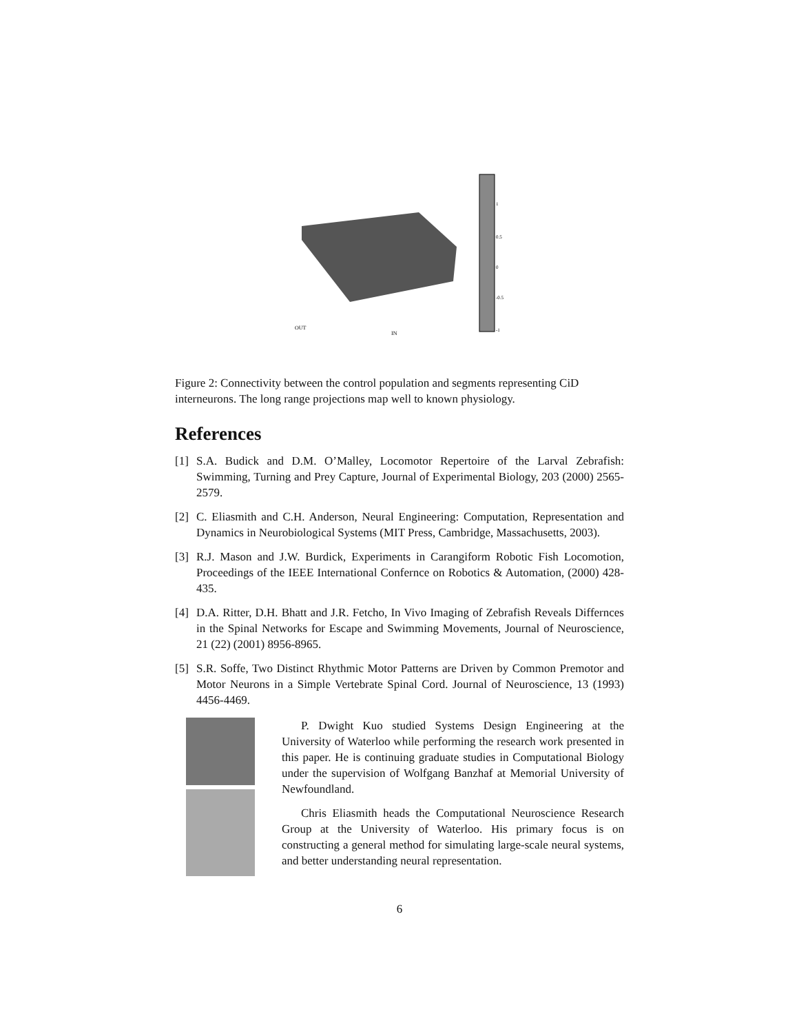OUT
IN
1
0.5
0
-0.5
-1
Figure 2: Connectivity between the control population and segments representing CiD interneurons. The long range projections map well to known physiology.
References
[1] S.A. Budick and D.M. O’Malley, Locomotor Repertoire of the Larval Zebrafish: Swimming, Turning and Prey Capture, Journal of Experimental Biology, 203 (2000) 2565-2579.
[2] C. Eliasmith and C.H. Anderson, Neural Engineering: Computation, Representation and Dynamics in Neurobiological Systems (MIT Press, Cambridge, Massachusetts, 2003).
[3] R.J. Mason and J.W. Burdick, Experiments in Carangiform Robotic Fish Locomotion, Proceedings of the IEEE International Confernce on Robotics & Automation, (2000) 428-435.
[4] D.A. Ritter, D.H. Bhatt and J.R. Fetcho, In Vivo Imaging of Zebrafish Reveals Differnces in the Spinal Networks for Escape and Swimming Movements, Journal of Neuroscience, 21 (22) (2001) 8956-8965.
[5] S.R. Soffe, Two Distinct Rhythmic Motor Patterns are Driven by Common Premotor and Motor Neurons in a Simple Vertebrate Spinal Cord. Journal of Neuroscience, 13 (1993) 4456-4469.
P. Dwight Kuo studied Systems Design Engineering at the University of Waterloo while performing the research work presented in this paper. He is continuing graduate studies in Computational Biology under the supervision of Wolfgang Banzhaf at Memorial University of Newfoundland.
Chris Eliasmith heads the Computational Neuroscience Research Group at the University of Waterloo. His primary focus is on constructing a general method for simulating large-scale neural systems, and better understanding neural representation.
6